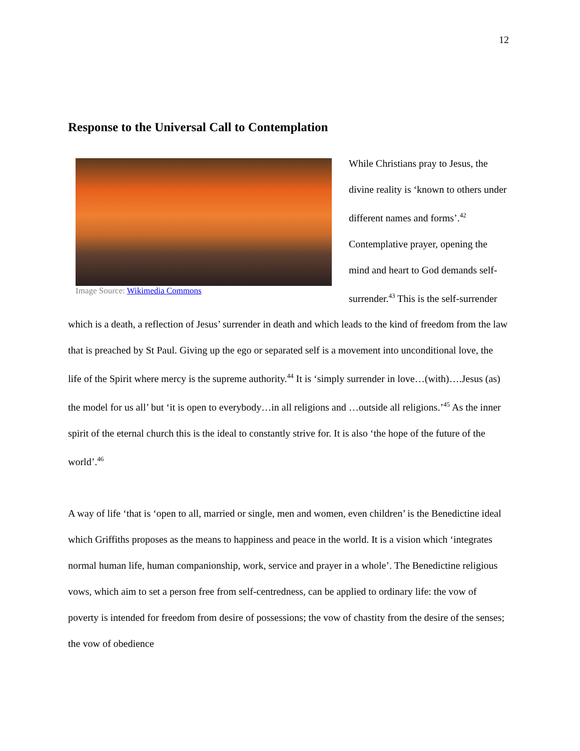12
Response to the Universal Call to Contemplation
Image Source: Wikimedia Commons
While Christians pray to Jesus, the divine reality is ‘known to others under different names and forms’.<sup>42</sup> Contemplative prayer, opening the mind and heart to God demands self-surrender.<sup>43</sup> This is the self-surrender which is a death, a reflection of Jesus’ surrender in death and which leads to the kind of freedom from the law that is preached by St Paul. Giving up the ego or separated self is a movement into unconditional love, the life of the Spirit where mercy is the supreme authority.<sup>44</sup> It is ‘simply surrender in love…(with)….Jesus (as) the model for us all’ but ‘it is open to everybody…in all religions and …outside all religions.’<sup>45</sup> As the inner spirit of the eternal church this is the ideal to constantly strive for. It is also ‘the hope of the future of the world’.<sup>46</sup>
A way of life ‘that is ‘open to all, married or single, men and women, even children’ is the Benedictine ideal which Griffiths proposes as the means to happiness and peace in the world. It is a vision which ‘integrates normal human life, human companionship, work, service and prayer in a whole’. The Benedictine religious vows, which aim to set a person free from self-centredness, can be applied to ordinary life: the vow of poverty is intended for freedom from desire of possessions; the vow of chastity from the desire of the senses; the vow of obedience